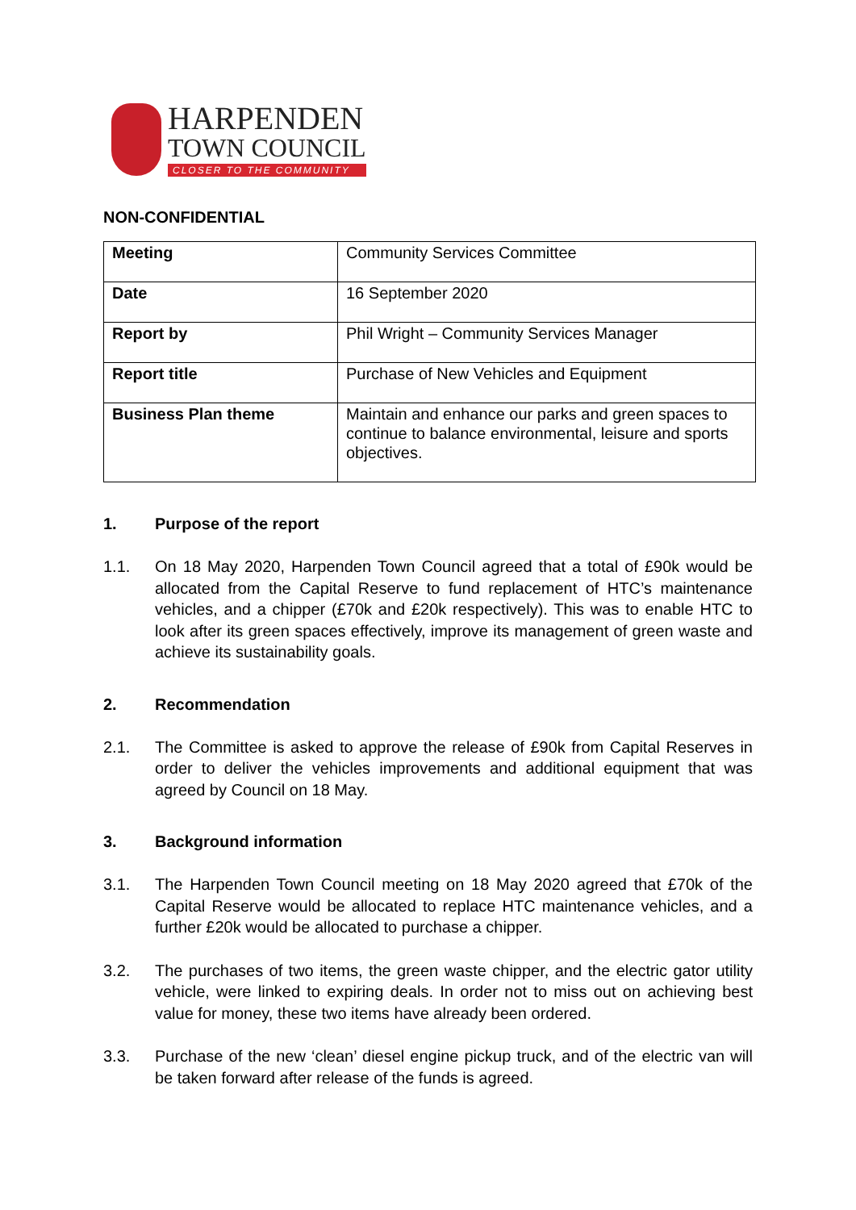HARPENDEN
TOWN COUNCIL
CLOSER TO THE COMMUNITY
NON-CONFIDENTIAL
| Meeting | Community Services Committee |
| Date | 16 September 2020 |
| Report by | Phil Wright – Community Services Manager |
| Report title | Purchase of New Vehicles and Equipment |
| Business Plan theme | Maintain and enhance our parks and green spaces to continue to balance environmental, leisure and sports objectives. |
1. Purpose of the report
1.1. On 18 May 2020, Harpenden Town Council agreed that a total of £90k would be allocated from the Capital Reserve to fund replacement of HTC’s maintenance vehicles, and a chipper (£70k and £20k respectively). This was to enable HTC to look after its green spaces effectively, improve its management of green waste and achieve its sustainability goals.
2. Recommendation
2.1. The Committee is asked to approve the release of £90k from Capital Reserves in order to deliver the vehicles improvements and additional equipment that was agreed by Council on 18 May.
3. Background information
3.1. The Harpenden Town Council meeting on 18 May 2020 agreed that £70k of the Capital Reserve would be allocated to replace HTC maintenance vehicles, and a further £20k would be allocated to purchase a chipper.
3.2. The purchases of two items, the green waste chipper, and the electric gator utility vehicle, were linked to expiring deals. In order not to miss out on achieving best value for money, these two items have already been ordered.
3.3. Purchase of the new ‘clean’ diesel engine pickup truck, and of the electric van will be taken forward after release of the funds is agreed.